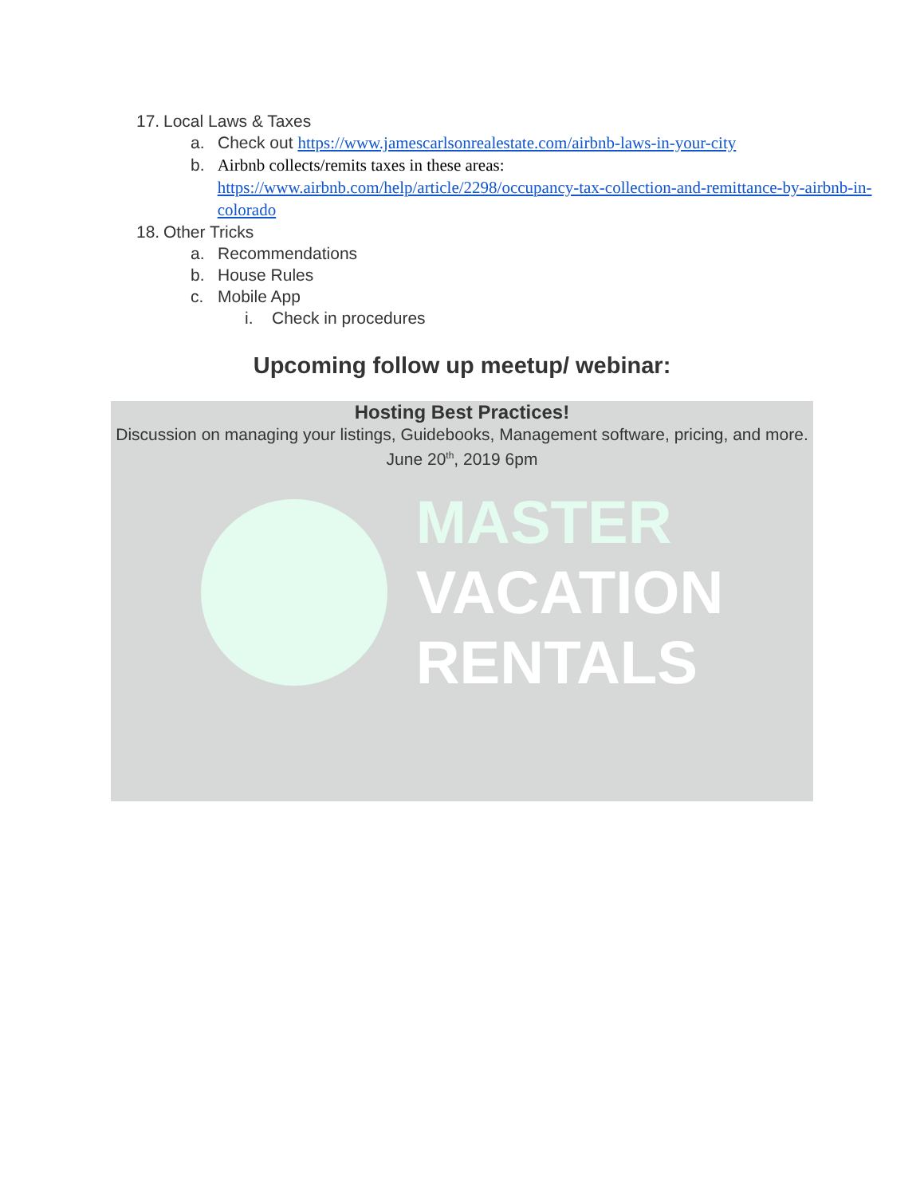17. Local Laws & Taxes
a. Check out https://www.jamescarlsonrealestate.com/airbnb-laws-in-your-city
b. Airbnb collects/remits taxes in these areas:
https://www.airbnb.com/help/article/2298/occupancy-tax-collection-and-remittance-by-airbnb-in-colorado
18. Other Tricks
a. Recommendations
b. House Rules
c. Mobile App
i. Check in procedures
Upcoming follow up meetup/ webinar:
Hosting Best Practices!
Discussion on managing your listings, Guidebooks, Management software, pricing, and more.
June 20<sup>th</sup>, 2019 6pm
MASTER
VACATION
RENTALS